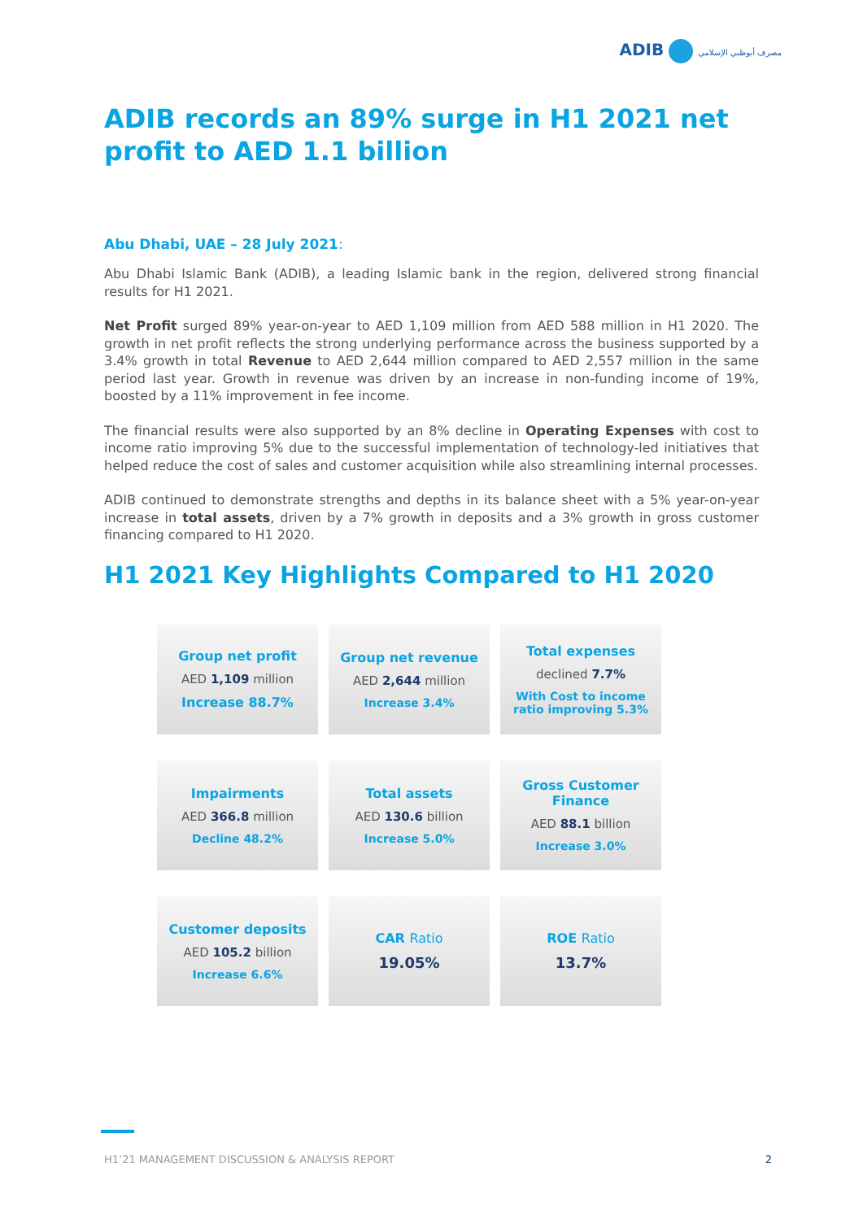ADIB مصرف أبوظبي الإسلامي
ADIB records an 89% surge in H1 2021 net profit to AED 1.1 billion
Abu Dhabi, UAE – 28 July 2021:
Abu Dhabi Islamic Bank (ADIB), a leading Islamic bank in the region, delivered strong financial results for H1 2021.
Net Profit surged 89% year-on-year to AED 1,109 million from AED 588 million in H1 2020. The growth in net profit reflects the strong underlying performance across the business supported by a 3.4% growth in total Revenue to AED 2,644 million compared to AED 2,557 million in the same period last year. Growth in revenue was driven by an increase in non-funding income of 19%, boosted by a 11% improvement in fee income.
The financial results were also supported by an 8% decline in Operating Expenses with cost to income ratio improving 5% due to the successful implementation of technology-led initiatives that helped reduce the cost of sales and customer acquisition while also streamlining internal processes.
ADIB continued to demonstrate strengths and depths in its balance sheet with a 5% year-on-year increase in total assets, driven by a 7% growth in deposits and a 3% growth in gross customer financing compared to H1 2020.
H1 2021 Key Highlights Compared to H1 2020
Group net profit
AED 1,109 million
Increase 88.7%
Group net revenue
AED 2,644 million
Increase 3.4%
Total expenses
declined 7.7%
With Cost to income ratio improving 5.3%
Impairments
AED 366.8 million
Decline 48.2%
Total assets
AED 130.6 billion
Increase 5.0%
Gross Customer Finance
AED 88.1 billion
Increase 3.0%
Customer deposits
AED 105.2 billion
Increase 6.6%
CAR Ratio
19.05%
ROE Ratio
13.7%
H1’21 MANAGEMENT DISCUSSION & ANALYSIS REPORT 2